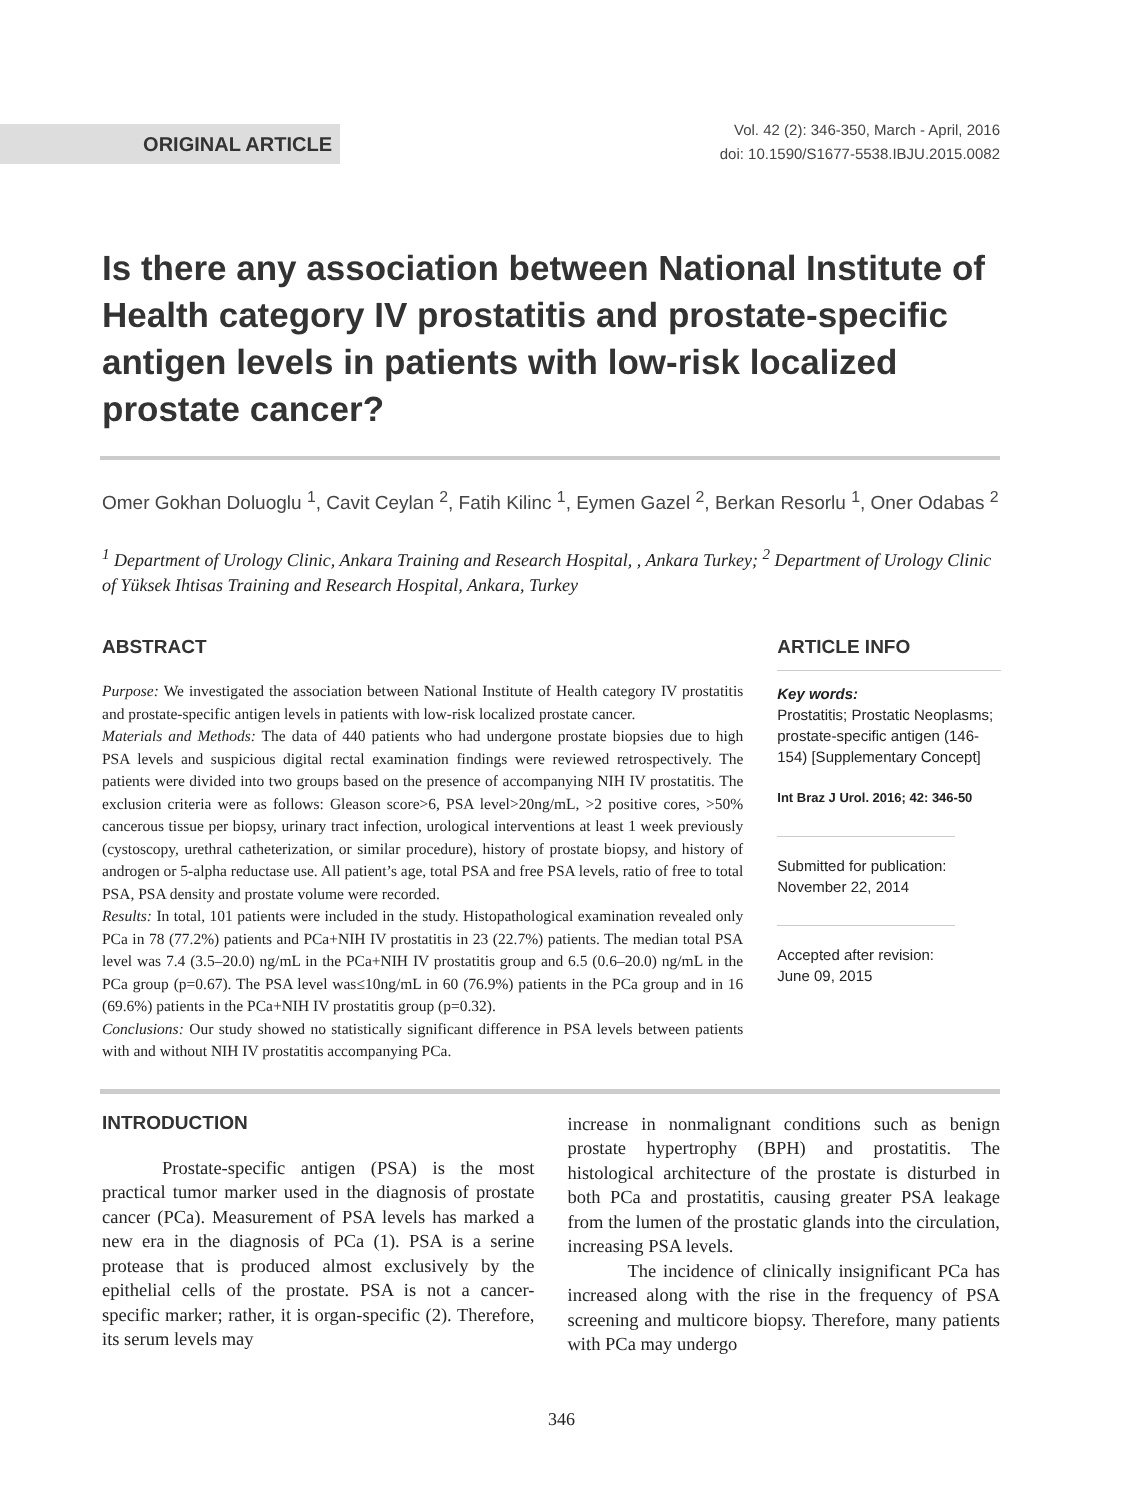ORIGINAL ARTICLE
Vol. 42 (2): 346-350, March - April, 2016
doi: 10.1590/S1677-5538.IBJU.2015.0082
Is there any association between National Institute of Health category IV prostatitis and prostate-specific antigen levels in patients with low-risk localized prostate cancer?
Omer Gokhan Doluoglu <sup>1</sup>, Cavit Ceylan <sup>2</sup>, Fatih Kilinc <sup>1</sup>, Eymen Gazel <sup>2</sup>, Berkan Resorlu <sup>1</sup>, Oner Odabas <sup>2</sup>
<sup>1</sup> Department of Urology Clinic, Ankara Training and Research Hospital, , Ankara Turkey; <sup>2</sup> Department of Urology Clinic of Yüksek Ihtisas Training and Research Hospital, Ankara, Turkey
ABSTRACT
Purpose: We investigated the association between National Institute of Health category IV prostatitis and prostate-specific antigen levels in patients with low-risk localized prostate cancer.
Materials and Methods: The data of 440 patients who had undergone prostate biopsies due to high PSA levels and suspicious digital rectal examination findings were reviewed retrospectively. The patients were divided into two groups based on the presence of accompanying NIH IV prostatitis. The exclusion criteria were as follows: Gleason score>6, PSA level>20ng/mL, >2 positive cores, >50% cancerous tissue per biopsy, urinary tract infection, urological interventions at least 1 week previously (cystoscopy, urethral catheterization, or similar procedure), history of prostate biopsy, and history of androgen or 5-alpha reductase use. All patient’s age, total PSA and free PSA levels, ratio of free to total PSA, PSA density and prostate volume were recorded.
Results: In total, 101 patients were included in the study. Histopathological examination revealed only PCa in 78 (77.2%) patients and PCa+NIH IV prostatitis in 23 (22.7%) patients. The median total PSA level was 7.4 (3.5–20.0) ng/mL in the PCa+NIH IV prostatitis group and 6.5 (0.6–20.0) ng/mL in the PCa group (p=0.67). The PSA level was≤10ng/mL in 60 (76.9%) patients in the PCa group and in 16 (69.6%) patients in the PCa+NIH IV prostatitis group (p=0.32).
Conclusions: Our study showed no statistically significant difference in PSA levels between patients with and without NIH IV prostatitis accompanying PCa.
ARTICLE INFO
Key words:
Prostatitis; Prostatic Neoplasms; prostate-specific antigen (146-154) [Supplementary Concept]
Int Braz J Urol. 2016; 42: 346-50
Submitted for publication:
November 22, 2014
Accepted after revision:
June 09, 2015
INTRODUCTION
Prostate-specific antigen (PSA) is the most practical tumor marker used in the diagnosis of prostate cancer (PCa). Measurement of PSA levels has marked a new era in the diagnosis of PCa (1). PSA is a serine protease that is produced almost exclusively by the epithelial cells of the prostate. PSA is not a cancer-specific marker; rather, it is organ-specific (2). Therefore, its serum levels may
increase in nonmalignant conditions such as benign prostate hypertrophy (BPH) and prostatitis. The histological architecture of the prostate is disturbed in both PCa and prostatitis, causing greater PSA leakage from the lumen of the prostatic glands into the circulation, increasing PSA levels.
The incidence of clinically insignificant PCa has increased along with the rise in the frequency of PSA screening and multicore biopsy. Therefore, many patients with PCa may undergo
346